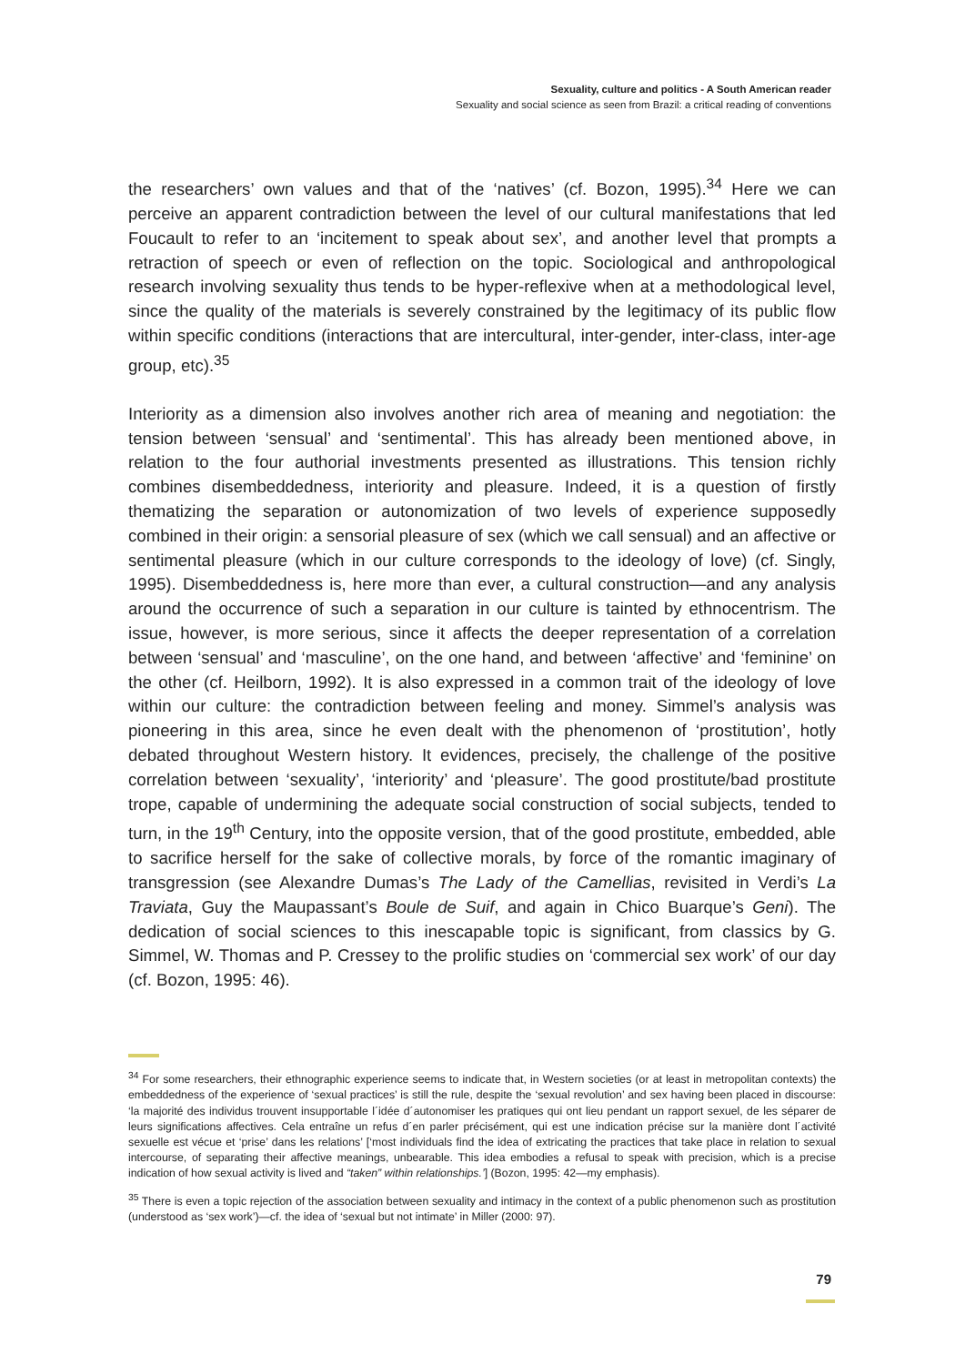Sexuality, culture and politics - A South American reader
Sexuality and social science as seen from Brazil: a critical reading of conventions
the researchers’ own values and that of the ‘natives’ (cf. Bozon, 1995).<sup>34</sup> Here we can perceive an apparent contradiction between the level of our cultural manifestations that led Foucault to refer to an ‘incitement to speak about sex’, and another level that prompts a retraction of speech or even of reflection on the topic. Sociological and anthropological research involving sexuality thus tends to be hyper-reflexive when at a methodological level, since the quality of the materials is severely constrained by the legitimacy of its public flow within specific conditions (interactions that are intercultural, inter-gender, inter-class, inter-age group, etc).<sup>35</sup>
Interiority as a dimension also involves another rich area of meaning and negotiation: the tension between ‘sensual’ and ‘sentimental’. This has already been mentioned above, in relation to the four authorial investments presented as illustrations. This tension richly combines disembeddedness, interiority and pleasure. Indeed, it is a question of firstly thematizing the separation or autonomization of two levels of experience supposedly combined in their origin: a sensorial pleasure of sex (which we call sensual) and an affective or sentimental pleasure (which in our culture corresponds to the ideology of love) (cf. Singly, 1995). Disembeddedness is, here more than ever, a cultural construction—and any analysis around the occurrence of such a separation in our culture is tainted by ethnocentrism. The issue, however, is more serious, since it affects the deeper representation of a correlation between ‘sensual’ and ‘masculine’, on the one hand, and between ‘affective’ and ‘feminine’ on the other (cf. Heilborn, 1992). It is also expressed in a common trait of the ideology of love within our culture: the contradiction between feeling and money. Simmel’s analysis was pioneering in this area, since he even dealt with the phenomenon of ‘prostitution’, hotly debated throughout Western history. It evidences, precisely, the challenge of the positive correlation between ‘sexuality’, ‘interiority’ and ‘pleasure’. The good prostitute/bad prostitute trope, capable of undermining the adequate social construction of social subjects, tended to turn, in the 19<sup>th</sup> Century, into the opposite version, that of the good prostitute, embedded, able to sacrifice herself for the sake of collective morals, by force of the romantic imaginary of transgression (see Alexandre Dumas’s The Lady of the Camellias, revisited in Verdi’s La Traviata, Guy the Maupassant’s Boule de Suif, and again in Chico Buarque’s Geni). The dedication of social sciences to this inescapable topic is significant, from classics by G. Simmel, W. Thomas and P. Cressey to the prolific studies on ‘commercial sex work’ of our day (cf. Bozon, 1995: 46).
<sup>34</sup> For some researchers, their ethnographic experience seems to indicate that, in Western societies (or at least in metropolitan contexts) the embeddedness of the experience of ‘sexual practices’ is still the rule, despite the ‘sexual revolution’ and sex having been placed in discourse: ‘la majorité des individus trouvent insupportable l´idée d´autonomiser les pratiques qui ont lieu pendant un rapport sexuel, de les séparer de leurs significations affectives. Cela entraîne un refus d´en parler précisément, qui est une indication précise sur la manière dont l´activité sexuelle est vécue et ‘prise’ dans les relations’ [‘most individuals find the idea of extricating the practices that take place in relation to sexual intercourse, of separating their affective meanings, unbearable. This idea embodies a refusal to speak with precision, which is a precise indication of how sexual activity is lived and “taken” within relationships.’] (Bozon, 1995: 42—my emphasis).
<sup>35</sup> There is even a topic rejection of the association between sexuality and intimacy in the context of a public phenomenon such as prostitution (understood as ‘sex work’)—cf. the idea of ‘sexual but not intimate’ in Miller (2000: 97).
79